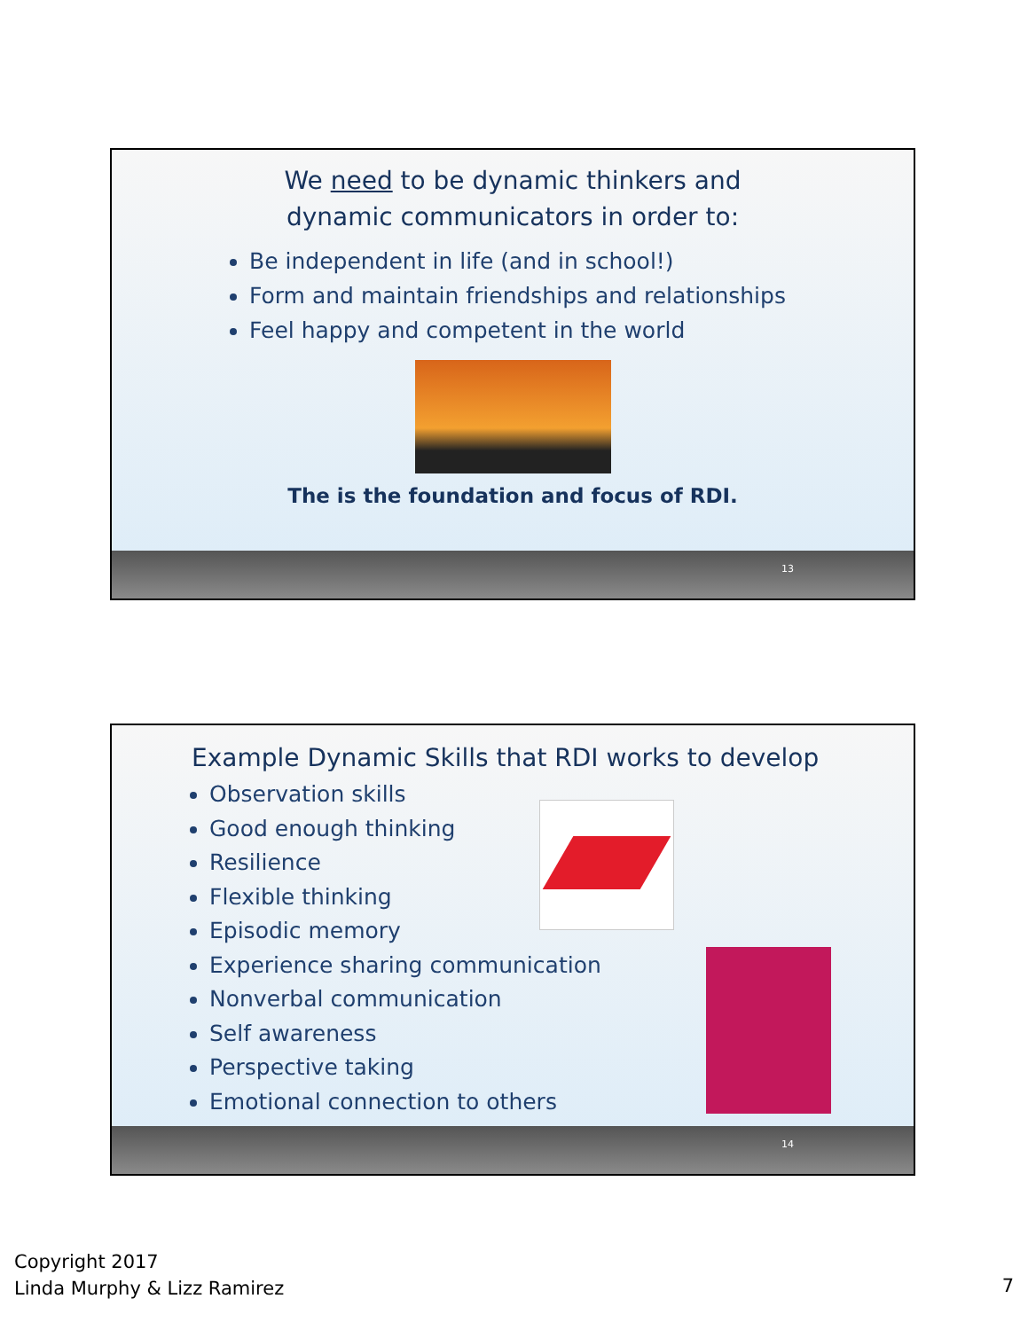We need to be dynamic thinkers and
dynamic communicators in order to:
Be independent in life (and in school!)
Form and maintain friendships and relationships
Feel happy and competent in the world
The is the foundation and focus of RDI.
13
Example Dynamic Skills that RDI works to develop
Observation skills
Good enough thinking
Resilience
Flexible thinking
Episodic memory
Experience sharing communication
Nonverbal communication
Self awareness
Perspective taking
Emotional connection to others
14
Copyright 2017
Linda Murphy & Lizz Ramirez
7